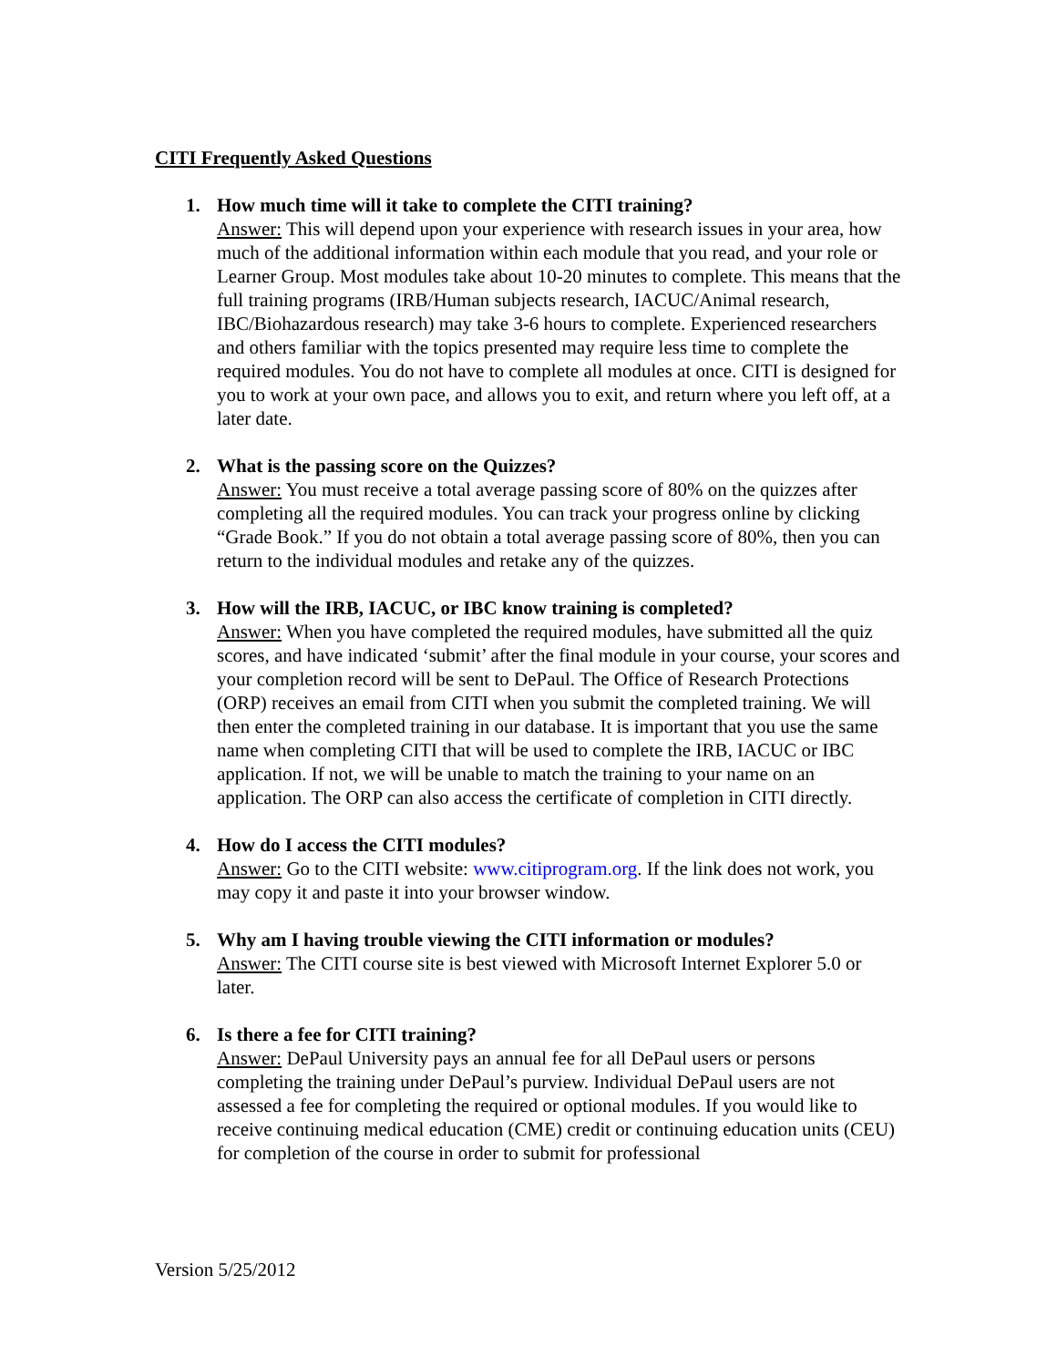CITI Frequently Asked Questions
1. How much time will it take to complete the CITI training?
Answer: This will depend upon your experience with research issues in your area, how much of the additional information within each module that you read, and your role or Learner Group. Most modules take about 10-20 minutes to complete. This means that the full training programs (IRB/Human subjects research, IACUC/Animal research, IBC/Biohazardous research) may take 3-6 hours to complete. Experienced researchers and others familiar with the topics presented may require less time to complete the required modules. You do not have to complete all modules at once. CITI is designed for you to work at your own pace, and allows you to exit, and return where you left off, at a later date.
2. What is the passing score on the Quizzes?
Answer: You must receive a total average passing score of 80% on the quizzes after completing all the required modules. You can track your progress online by clicking “Grade Book.” If you do not obtain a total average passing score of 80%, then you can return to the individual modules and retake any of the quizzes.
3. How will the IRB, IACUC, or IBC know training is completed?
Answer: When you have completed the required modules, have submitted all the quiz scores, and have indicated ‘submit’ after the final module in your course, your scores and your completion record will be sent to DePaul. The Office of Research Protections (ORP) receives an email from CITI when you submit the completed training. We will then enter the completed training in our database. It is important that you use the same name when completing CITI that will be used to complete the IRB, IACUC or IBC application. If not, we will be unable to match the training to your name on an application. The ORP can also access the certificate of completion in CITI directly.
4. How do I access the CITI modules?
Answer: Go to the CITI website: www.citiprogram.org. If the link does not work, you may copy it and paste it into your browser window.
5. Why am I having trouble viewing the CITI information or modules?
Answer: The CITI course site is best viewed with Microsoft Internet Explorer 5.0 or later.
6. Is there a fee for CITI training?
Answer: DePaul University pays an annual fee for all DePaul users or persons completing the training under DePaul’s purview. Individual DePaul users are not assessed a fee for completing the required or optional modules. If you would like to receive continuing medical education (CME) credit or continuing education units (CEU) for completion of the course in order to submit for professional
Version 5/25/2012